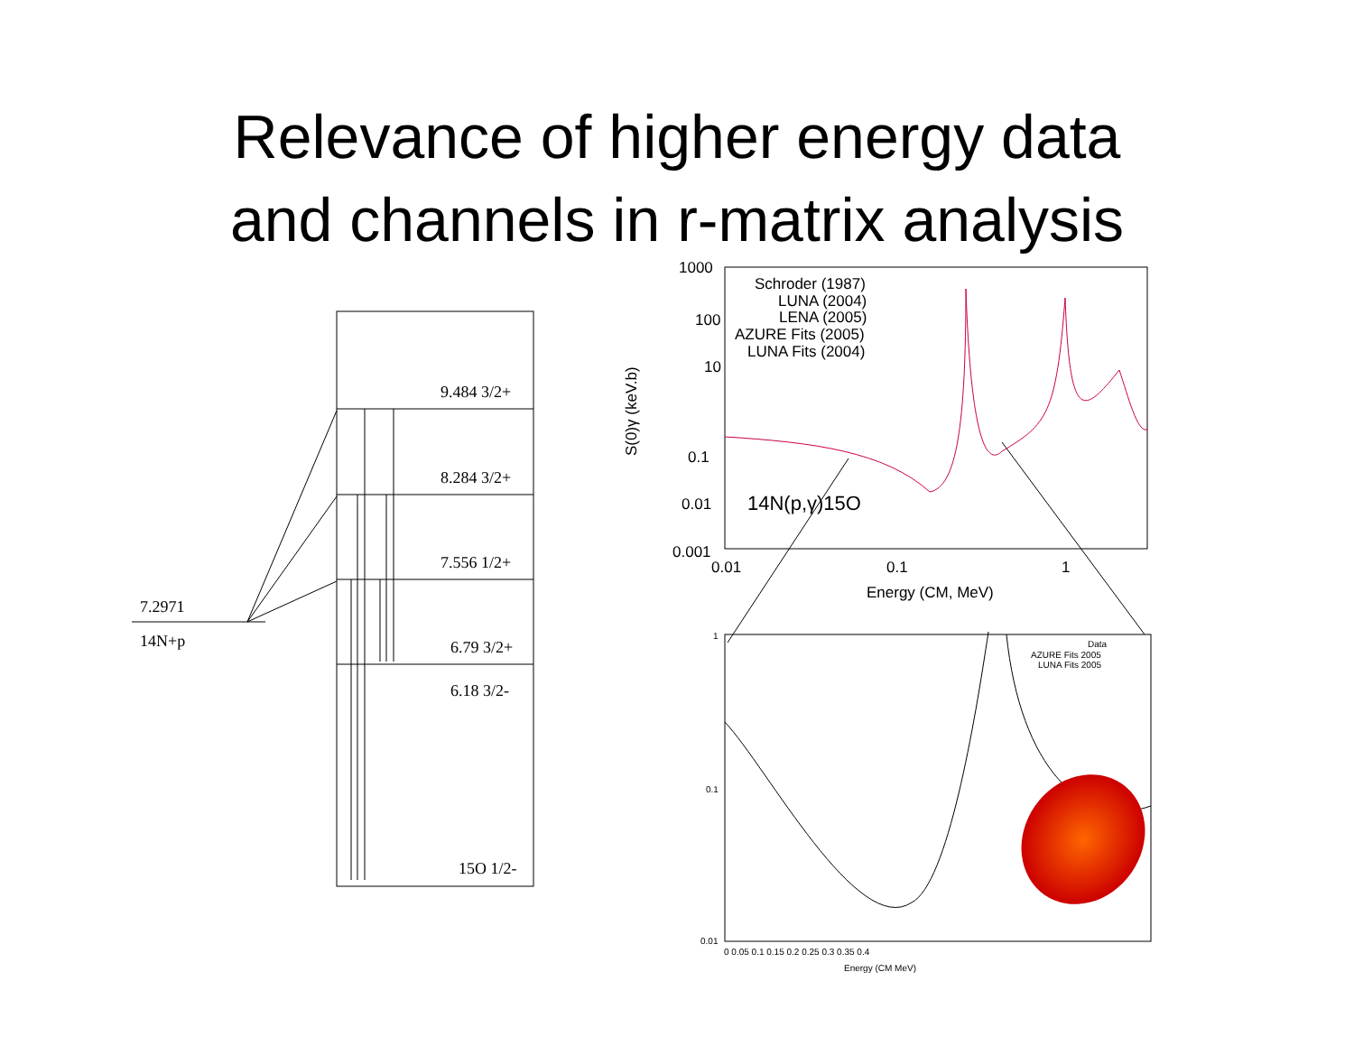Relevance of higher energy data
and channels in r-matrix analysis
9.484 3/2+
8.284 3/2+
7.556 1/2+
6.79 3/2+
6.18 3/2-
15O 1/2-
7.2971
14N+p
Schroder (1987)
LUNA (2004)
LENA (2005)
AZURE Fits (2005)
LUNA Fits (2004)
1000
100
10
0.1
0.01
0.001
0.01
0.1
1
Energy (CM, MeV)
14N(p,γ)15O
S(0)γ (keV.b)
Data
AZURE Fits 2005
LUNA Fits 2005
Energy (CM MeV)
0 0.05 0.1 0.15 0.2 0.25 0.3 0.35 0.4
1
0.1
0.01